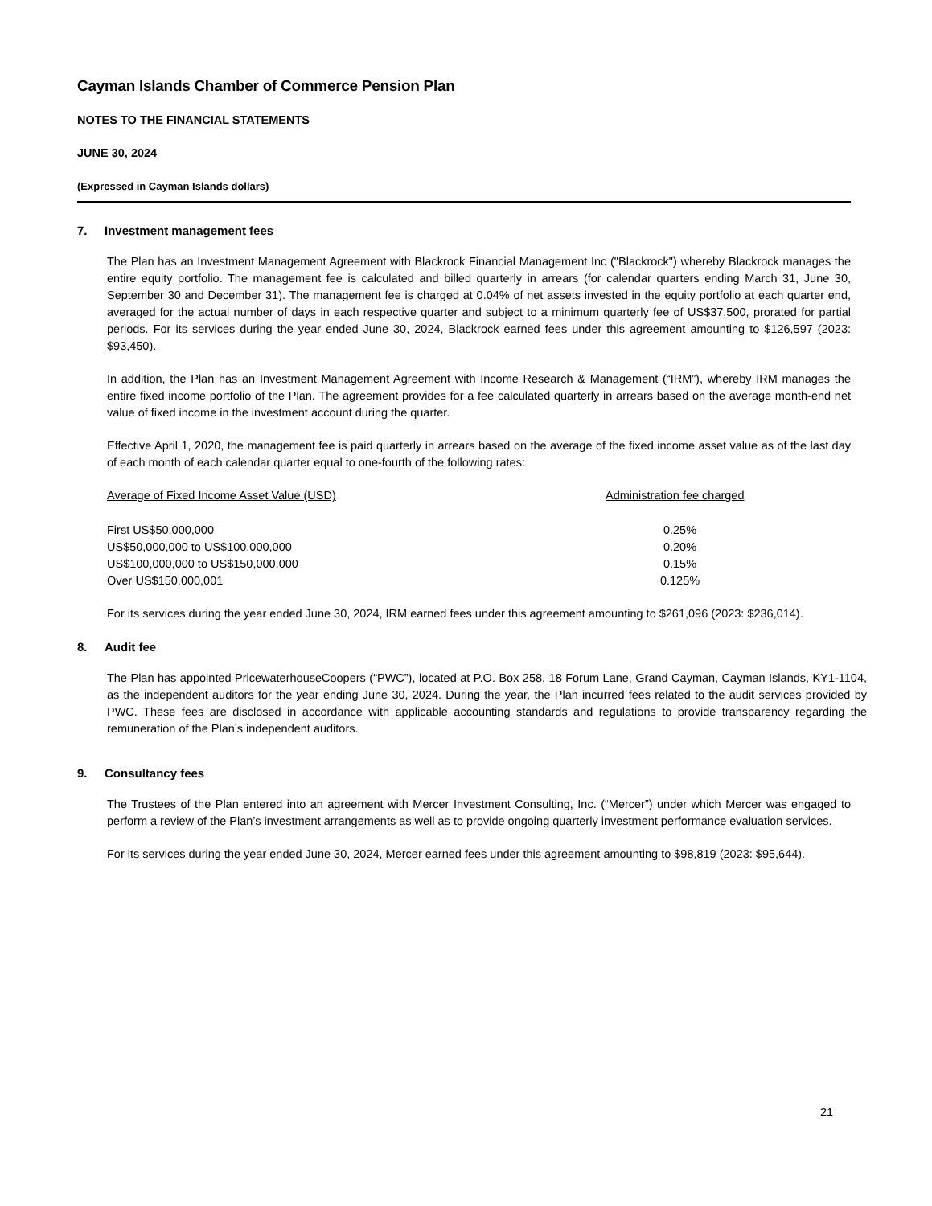Cayman Islands Chamber of Commerce Pension Plan
NOTES TO THE FINANCIAL STATEMENTS
JUNE 30, 2024
(Expressed in Cayman Islands dollars)
7. Investment management fees
The Plan has an Investment Management Agreement with Blackrock Financial Management Inc ("Blackrock") whereby Blackrock manages the entire equity portfolio. The management fee is calculated and billed quarterly in arrears (for calendar quarters ending March 31, June 30, September 30 and December 31). The management fee is charged at 0.04% of net assets invested in the equity portfolio at each quarter end, averaged for the actual number of days in each respective quarter and subject to a minimum quarterly fee of US$37,500, prorated for partial periods. For its services during the year ended June 30, 2024, Blackrock earned fees under this agreement amounting to $126,597 (2023: $93,450).
In addition, the Plan has an Investment Management Agreement with Income Research & Management (“IRM”), whereby IRM manages the entire fixed income portfolio of the Plan. The agreement provides for a fee calculated quarterly in arrears based on the average month-end net value of fixed income in the investment account during the quarter.
Effective April 1, 2020, the management fee is paid quarterly in arrears based on the average of the fixed income asset value as of the last day of each month of each calendar quarter equal to one-fourth of the following rates:
| Average of Fixed Income Asset Value (USD) | Administration fee charged |
| --- | --- |
| First US$50,000,000 | 0.25% |
| US$50,000,000 to US$100,000,000 | 0.20% |
| US$100,000,000 to US$150,000,000 | 0.15% |
| Over US$150,000,001 | 0.125% |
For its services during the year ended June 30, 2024, IRM earned fees under this agreement amounting to $261,096 (2023: $236,014).
8. Audit fee
The Plan has appointed PricewaterhouseCoopers (“PWC”), located at P.O. Box 258, 18 Forum Lane, Grand Cayman, Cayman Islands, KY1-1104, as the independent auditors for the year ending June 30, 2024. During the year, the Plan incurred fees related to the audit services provided by PWC. These fees are disclosed in accordance with applicable accounting standards and regulations to provide transparency regarding the remuneration of the Plan’s independent auditors.
9. Consultancy fees
The Trustees of the Plan entered into an agreement with Mercer Investment Consulting, Inc. (“Mercer”) under which Mercer was engaged to perform a review of the Plan’s investment arrangements as well as to provide ongoing quarterly investment performance evaluation services.
For its services during the year ended June 30, 2024, Mercer earned fees under this agreement amounting to $98,819 (2023: $95,644).
21